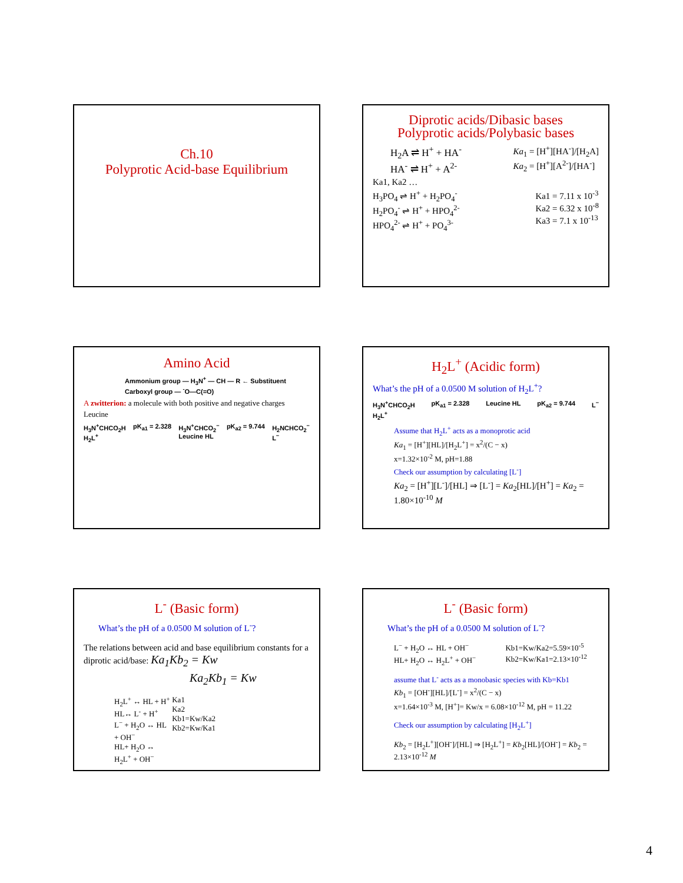Ch.10
Polyprotic Acid-base Equilibrium
Diprotic acids/Dibasic bases
Polyprotic acids/Polybasic bases
H<sub>2</sub>A ⇌ H<sup>+</sup> + HA<sup>-</sup>
HA<sup>-</sup> ⇌ H<sup>+</sup> + A<sup>2-</sup>
Ka<sub>1</sub> = [H<sup>+</sup>][HA<sup>-</sup>]/[H<sub>2</sub>A]
Ka<sub>2</sub> = [H<sup>+</sup>][A<sup>2-</sup>]/[HA<sup>-</sup>]
Ka1, Ka2 …
H<sub>3</sub>PO<sub>4</sub> ⇌ H<sup>+</sup> + H<sub>2</sub>PO<sub>4</sub><sup>-</sup>
H<sub>2</sub>PO<sub>4</sub><sup>-</sup> ⇌ H<sup>+</sup> + HPO<sub>4</sub><sup>2-</sup>
HPO<sub>4</sub><sup>2-</sup> ⇌ H<sup>+</sup> + PO<sub>4</sub><sup>3-</sup>
Ka1 = 7.11 x 10<sup>-3</sup>
Ka2 = 6.32 x 10<sup>-8</sup>
Ka3 = 7.1 x 10<sup>-13</sup>
Amino Acid
Ammonium group — H<sub>3</sub>N<sup>+</sup> — CH — R ← Substituent
Carboxyl group — <sup>-</sup>O—C(=O)
A zwitterion: a molecule with both positive and negative charges
Leucine
H<sub>3</sub>N<sup>+</sup>CHCO<sub>2</sub>H
H<sub>2</sub>L<sup>+</sup> pK<sub>a1</sub> = 2.328 H<sub>3</sub>N<sup>+</sup>CHCO<sub>2</sub><sup>−</sup>
Leucine HL pK<sub>a2</sub> = 9.744 H<sub>2</sub>NCHCO<sub>2</sub><sup>−</sup>
L<sup>−</sup>
H<sub>2</sub>L<sup>+</sup> (Acidic form)
What’s the pH of a 0.0500 M solution of H<sub>2</sub>L<sup>+</sup>?
H<sub>3</sub>N<sup>+</sup>CHCO<sub>2</sub>H
H<sub>2</sub>L<sup>+</sup> pK<sub>a1</sub> = 2.328 Leucine HL pK<sub>a2</sub> = 9.744 L<sup>−</sup>
Assume that H<sub>2</sub>L<sup>+</sup> acts as a monoprotic acid
Ka<sub>1</sub> = [H<sup>+</sup>][HL]/[H<sub>2</sub>L<sup>+</sup>] = x<sup>2</sup>/(C − x)
x=1.32×10<sup>-2</sup> M, pH=1.88
Check our assumption by calculating [L<sup>-</sup>]
Ka<sub>2</sub> = [H<sup>+</sup>][L<sup>-</sup>]/[HL] ⇒ [L<sup>-</sup>] = Ka<sub>2</sub>[HL]/[H<sup>+</sup>] = Ka<sub>2</sub> = 1.80×10<sup>-10</sup> M
L<sup>-</sup> (Basic form)
What’s the pH of a 0.0500 M solution of L<sup>-</sup>?
The relations between acid and base equilibrium constants for a diprotic acid/base: Ka<sub>1</sub>Kb<sub>2</sub> = Kw
Ka<sub>2</sub>Kb<sub>1</sub> = Kw
H<sub>2</sub>L<sup>+</sup> ↔ HL + H<sup>+</sup>
HL↔ L<sup>-</sup> + H<sup>+</sup>
L<sup>−</sup> + H<sub>2</sub>O ↔ HL + OH<sup>−</sup>
HL+ H<sub>2</sub>O ↔ H<sub>2</sub>L<sup>+</sup> + OH<sup>−</sup>
Ka1
Ka2
Kb1=Kw/Ka2
Kb2=Kw/Ka1
L<sup>-</sup> (Basic form)
What’s the pH of a 0.0500 M solution of L<sup>-</sup>?
L<sup>−</sup> + H<sub>2</sub>O ↔ HL + OH<sup>−</sup>
HL+ H<sub>2</sub>O ↔ H<sub>2</sub>L<sup>+</sup> + OH<sup>−</sup>
Kb1=Kw/Ka2=5.59×10<sup>-5</sup>
Kb2=Kw/Ka1=2.13×10<sup>-12</sup>
assume that L<sup>-</sup> acts as a monobasic species with Kb=Kb1
Kb<sub>1</sub> = [OH<sup>-</sup>][HL]/[L<sup>-</sup>] = x<sup>2</sup>/(C − x)
x=1.64×10<sup>-3</sup> M, [H<sup>+</sup>]= Kw/x = 6.08×10<sup>-12</sup> M, pH = 11.22
Check our assumption by calculating [H<sub>2</sub>L<sup>+</sup>]
Kb<sub>2</sub> = [H<sub>2</sub>L<sup>+</sup>][OH<sup>-</sup>]/[HL] ⇒ [H<sub>2</sub>L<sup>+</sup>] = Kb<sub>2</sub>[HL]/[OH<sup>-</sup>] = Kb<sub>2</sub> = 2.13×10<sup>-12</sup> M
4